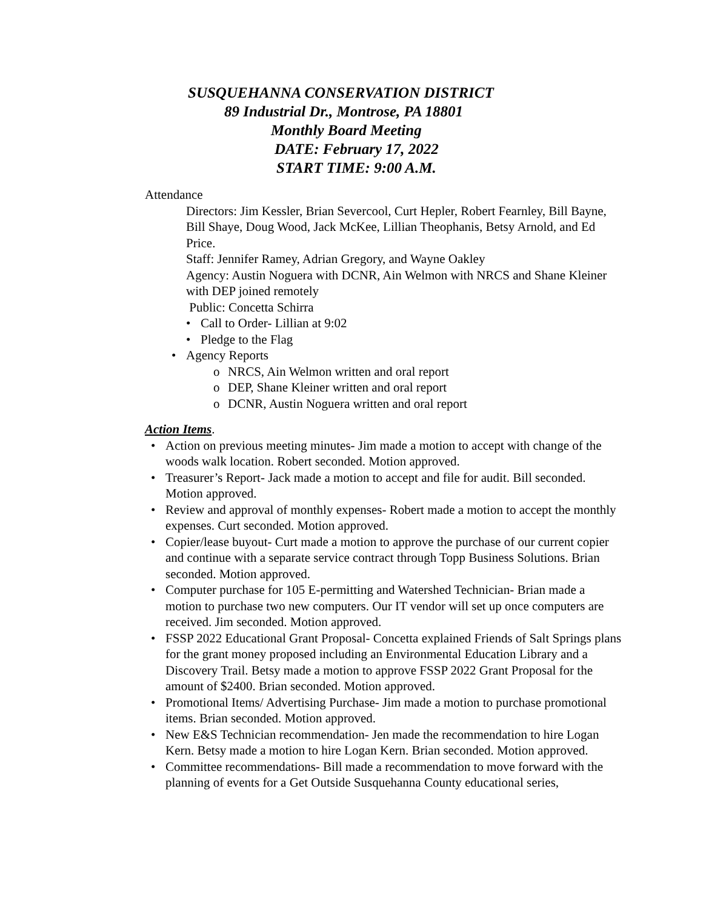SUSQUEHANNA CONSERVATION DISTRICT
89 Industrial Dr., Montrose, PA 18801
Monthly Board Meeting
DATE: February 17, 2022
START TIME: 9:00 A.M.
Attendance
Directors: Jim Kessler, Brian Severcool, Curt Hepler, Robert Fearnley, Bill Bayne, Bill Shaye, Doug Wood, Jack McKee, Lillian Theophanis, Betsy Arnold, and Ed Price.
Staff: Jennifer Ramey, Adrian Gregory, and Wayne Oakley
Agency: Austin Noguera with DCNR, Ain Welmon with NRCS and Shane Kleiner with DEP joined remotely
Public: Concetta Schirra
• Call to Order- Lillian at 9:02
• Pledge to the Flag
• Agency Reports
o NRCS, Ain Welmon written and oral report
o DEP, Shane Kleiner written and oral report
o DCNR, Austin Noguera written and oral report
Action Items.
• Action on previous meeting minutes- Jim made a motion to accept with change of the woods walk location. Robert seconded. Motion approved.
• Treasurer’s Report- Jack made a motion to accept and file for audit. Bill seconded. Motion approved.
• Review and approval of monthly expenses- Robert made a motion to accept the monthly expenses. Curt seconded. Motion approved.
• Copier/lease buyout- Curt made a motion to approve the purchase of our current copier and continue with a separate service contract through Topp Business Solutions. Brian seconded. Motion approved.
• Computer purchase for 105 E-permitting and Watershed Technician- Brian made a motion to purchase two new computers. Our IT vendor will set up once computers are received. Jim seconded. Motion approved.
• FSSP 2022 Educational Grant Proposal- Concetta explained Friends of Salt Springs plans for the grant money proposed including an Environmental Education Library and a Discovery Trail. Betsy made a motion to approve FSSP 2022 Grant Proposal for the amount of $2400. Brian seconded. Motion approved.
• Promotional Items/ Advertising Purchase- Jim made a motion to purchase promotional items. Brian seconded. Motion approved.
• New E&S Technician recommendation- Jen made the recommendation to hire Logan Kern. Betsy made a motion to hire Logan Kern. Brian seconded. Motion approved.
• Committee recommendations- Bill made a recommendation to move forward with the planning of events for a Get Outside Susquehanna County educational series,